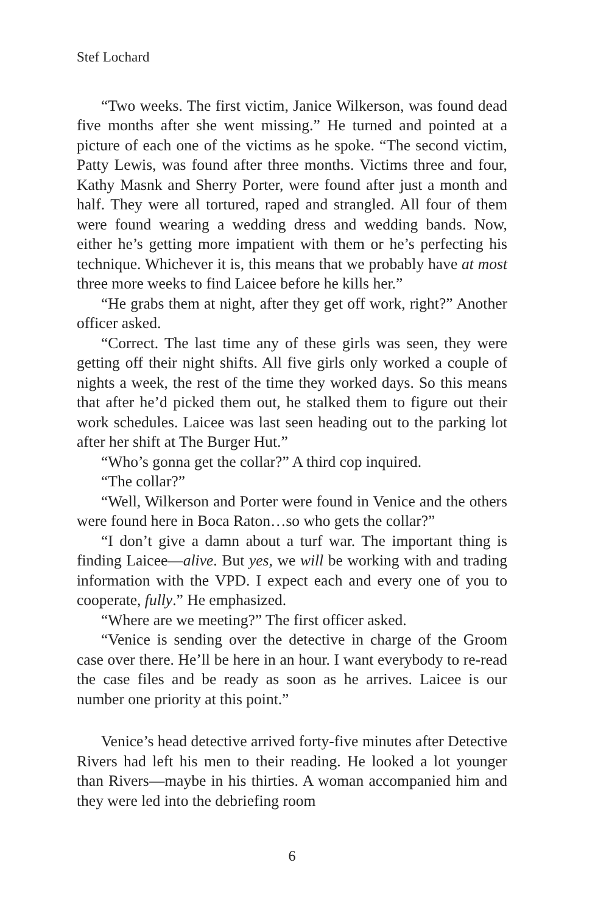Stef Lochard
“Two weeks. The first victim, Janice Wilkerson, was found dead five months after she went missing.” He turned and pointed at a picture of each one of the victims as he spoke. “The second victim, Patty Lewis, was found after three months. Victims three and four, Kathy Masnk and Sherry Porter, were found after just a month and half. They were all tortured, raped and strangled. All four of them were found wearing a wedding dress and wedding bands. Now, either he’s getting more impatient with them or he’s perfecting his technique. Whichever it is, this means that we probably have at most three more weeks to find Laicee before he kills her.”
“He grabs them at night, after they get off work, right?” Another officer asked.
“Correct. The last time any of these girls was seen, they were getting off their night shifts. All five girls only worked a couple of nights a week, the rest of the time they worked days. So this means that after he’d picked them out, he stalked them to figure out their work schedules. Laicee was last seen heading out to the parking lot after her shift at The Burger Hut.”
“Who’s gonna get the collar?” A third cop inquired.
“The collar?”
“Well, Wilkerson and Porter were found in Venice and the others were found here in Boca Raton…so who gets the collar?”
“I don’t give a damn about a turf war. The important thing is finding Laicee—alive. But yes, we will be working with and trading information with the VPD. I expect each and every one of you to cooperate, fully.” He emphasized.
“Where are we meeting?” The first officer asked.
“Venice is sending over the detective in charge of the Groom case over there. He’ll be here in an hour. I want everybody to re-read the case files and be ready as soon as he arrives. Laicee is our number one priority at this point.”
Venice’s head detective arrived forty-five minutes after Detective Rivers had left his men to their reading. He looked a lot younger than Rivers—maybe in his thirties. A woman accompanied him and they were led into the debriefing room
6